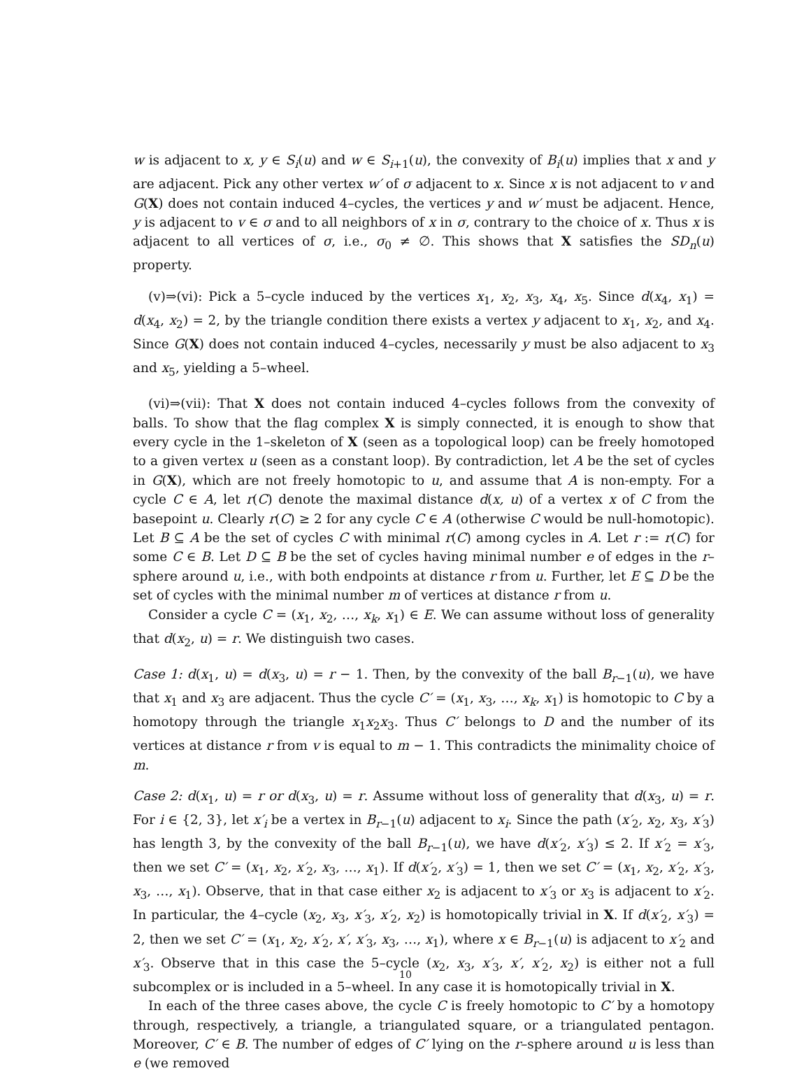w is adjacent to x, y ∈ S<sub>i</sub>(u) and w ∈ S<sub>i+1</sub>(u), the convexity of B<sub>i</sub>(u) implies that x and y are adjacent. Pick any other vertex w′ of σ adjacent to x. Since x is not adjacent to v and G(X) does not contain induced 4–cycles, the vertices y and w′ must be adjacent. Hence, y is adjacent to v ∈ σ and to all neighbors of x in σ, contrary to the choice of x. Thus x is adjacent to all vertices of σ, i.e., σ<sub>0</sub> ≠ ∅. This shows that X satisfies the SD<sub>n</sub>(u) property.
(v)⇒(vi): Pick a 5–cycle induced by the vertices x<sub>1</sub>, x<sub>2</sub>, x<sub>3</sub>, x<sub>4</sub>, x<sub>5</sub>. Since d(x<sub>4</sub>, x<sub>1</sub>) = d(x<sub>4</sub>, x<sub>2</sub>) = 2, by the triangle condition there exists a vertex y adjacent to x<sub>1</sub>, x<sub>2</sub>, and x<sub>4</sub>. Since G(X) does not contain induced 4–cycles, necessarily y must be also adjacent to x<sub>3</sub> and x<sub>5</sub>, yielding a 5–wheel.
(vi)⇒(vii): That X does not contain induced 4–cycles follows from the convexity of balls. To show that the flag complex X is simply connected, it is enough to show that every cycle in the 1–skeleton of X (seen as a topological loop) can be freely homotoped to a given vertex u (seen as a constant loop). By contradiction, let A be the set of cycles in G(X), which are not freely homotopic to u, and assume that A is non-empty. For a cycle C ∈ A, let r(C) denote the maximal distance d(x, u) of a vertex x of C from the basepoint u. Clearly r(C) ≥ 2 for any cycle C ∈ A (otherwise C would be null-homotopic). Let B ⊆ A be the set of cycles C with minimal r(C) among cycles in A. Let r := r(C) for some C ∈ B. Let D ⊆ B be the set of cycles having minimal number e of edges in the r–sphere around u, i.e., with both endpoints at distance r from u. Further, let E ⊆ D be the set of cycles with the minimal number m of vertices at distance r from u.
Consider a cycle C = (x<sub>1</sub>, x<sub>2</sub>, …, x<sub>k</sub>, x<sub>1</sub>) ∈ E. We can assume without loss of generality that d(x<sub>2</sub>, u) = r. We distinguish two cases.
Case 1: d(x<sub>1</sub>, u) = d(x<sub>3</sub>, u) = r − 1. Then, by the convexity of the ball B<sub>r−1</sub>(u), we have that x<sub>1</sub> and x<sub>3</sub> are adjacent. Thus the cycle C′ = (x<sub>1</sub>, x<sub>3</sub>, …, x<sub>k</sub>, x<sub>1</sub>) is homotopic to C by a homotopy through the triangle x<sub>1</sub>x<sub>2</sub>x<sub>3</sub>. Thus C′ belongs to D and the number of its vertices at distance r from v is equal to m − 1. This contradicts the minimality choice of m.
Case 2: d(x<sub>1</sub>, u) = r or d(x<sub>3</sub>, u) = r. Assume without loss of generality that d(x<sub>3</sub>, u) = r. For i ∈ {2, 3}, let x′<sub>i</sub> be a vertex in B<sub>r−1</sub>(u) adjacent to x<sub>i</sub>. Since the path (x′<sub>2</sub>, x<sub>2</sub>, x<sub>3</sub>, x′<sub>3</sub>) has length 3, by the convexity of the ball B<sub>r−1</sub>(u), we have d(x′<sub>2</sub>, x′<sub>3</sub>) ≤ 2. If x′<sub>2</sub> = x′<sub>3</sub>, then we set C′ = (x<sub>1</sub>, x<sub>2</sub>, x′<sub>2</sub>, x<sub>3</sub>, …, x<sub>1</sub>). If d(x′<sub>2</sub>, x′<sub>3</sub>) = 1, then we set C′ = (x<sub>1</sub>, x<sub>2</sub>, x′<sub>2</sub>, x′<sub>3</sub>, x<sub>3</sub>, …, x<sub>1</sub>). Observe, that in that case either x<sub>2</sub> is adjacent to x′<sub>3</sub> or x<sub>3</sub> is adjacent to x′<sub>2</sub>. In particular, the 4–cycle (x<sub>2</sub>, x<sub>3</sub>, x′<sub>3</sub>, x′<sub>2</sub>, x<sub>2</sub>) is homotopically trivial in X. If d(x′<sub>2</sub>, x′<sub>3</sub>) = 2, then we set C′ = (x<sub>1</sub>, x<sub>2</sub>, x′<sub>2</sub>, x′, x′<sub>3</sub>, x<sub>3</sub>, …, x<sub>1</sub>), where x ∈ B<sub>r−1</sub>(u) is adjacent to x′<sub>2</sub> and x′<sub>3</sub>. Observe that in this case the 5–cycle (x<sub>2</sub>, x<sub>3</sub>, x′<sub>3</sub>, x′, x′<sub>2</sub>, x<sub>2</sub>) is either not a full subcomplex or is included in a 5–wheel. In any case it is homotopically trivial in X.
In each of the three cases above, the cycle C is freely homotopic to C′ by a homotopy through, respectively, a triangle, a triangulated square, or a triangulated pentagon. Moreover, C′ ∈ B. The number of edges of C′ lying on the r–sphere around u is less than e (we removed
10